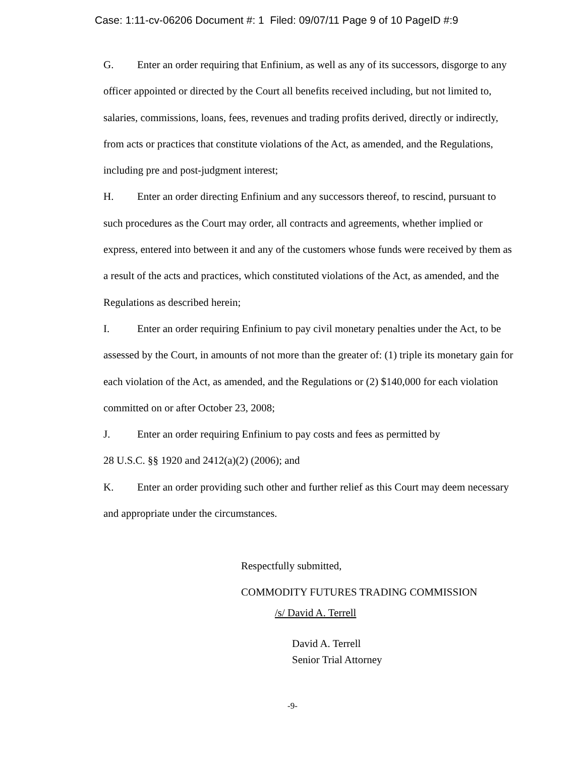Case: 1:11-cv-06206 Document #: 1 Filed: 09/07/11 Page 9 of 10 PageID #:9
G. Enter an order requiring that Enfinium, as well as any of its successors, disgorge to any officer appointed or directed by the Court all benefits received including, but not limited to, salaries, commissions, loans, fees, revenues and trading profits derived, directly or indirectly, from acts or practices that constitute violations of the Act, as amended, and the Regulations, including pre and post-judgment interest;
H. Enter an order directing Enfinium and any successors thereof, to rescind, pursuant to such procedures as the Court may order, all contracts and agreements, whether implied or express, entered into between it and any of the customers whose funds were received by them as a result of the acts and practices, which constituted violations of the Act, as amended, and the Regulations as described herein;
I. Enter an order requiring Enfinium to pay civil monetary penalties under the Act, to be assessed by the Court, in amounts of not more than the greater of: (1) triple its monetary gain for each violation of the Act, as amended, and the Regulations or (2) $140,000 for each violation committed on or after October 23, 2008;
J. Enter an order requiring Enfinium to pay costs and fees as permitted by
28 U.S.C. §§ 1920 and 2412(a)(2) (2006); and
K. Enter an order providing such other and further relief as this Court may deem necessary and appropriate under the circumstances.
Respectfully submitted,
COMMODITY FUTURES TRADING COMMISSION
/s/ David A. Terrell
David A. Terrell
Senior Trial Attorney
-9-